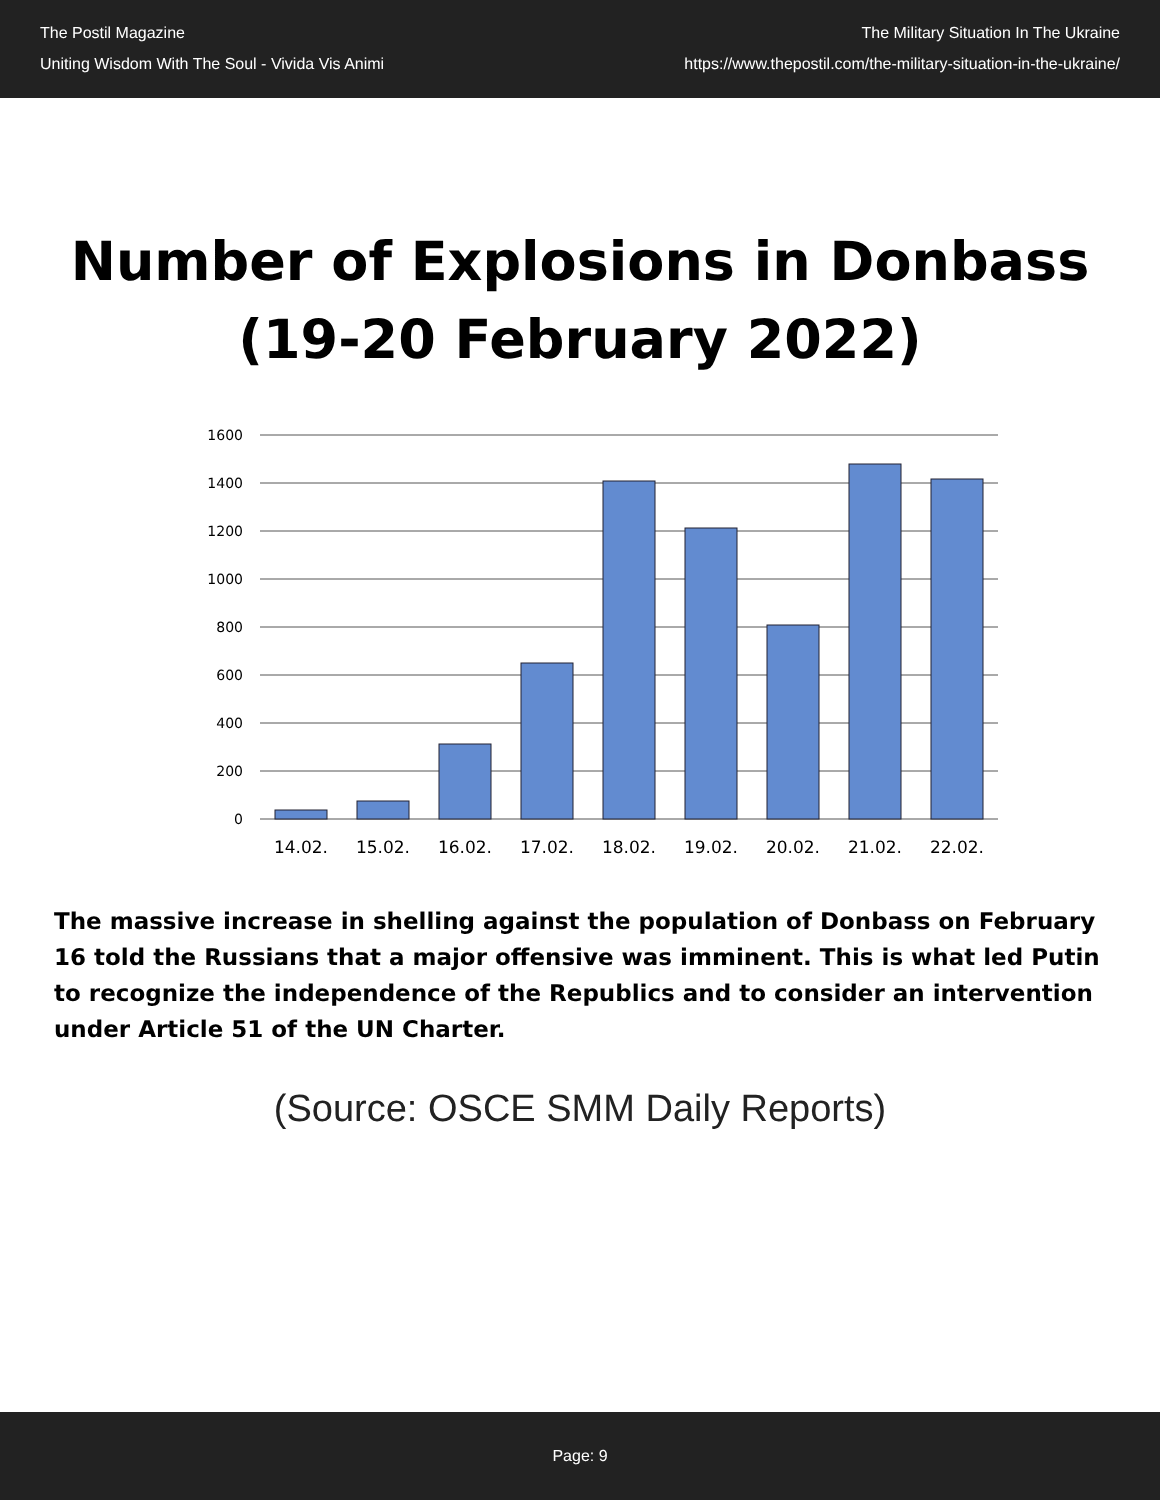The Postil Magazine
Uniting Wisdom With The Soul - Vivida Vis Animi
The Military Situation In The Ukraine
https://www.thepostil.com/the-military-situation-in-the-ukraine/
Number of Explosions in Donbass
(19-20 February 2022)
1600
1400
1200
1000
800
600
400
200
0
14.02.
15.02.
16.02.
17.02.
18.02.
19.02.
20.02.
21.02.
22.02.
The massive increase in shelling against the population of Donbass on February 16 told the Russians that a major offensive was imminent. This is what led Putin to recognize the independence of the Republics and to consider an intervention under Article 51 of the UN Charter.
(Source: OSCE SMM Daily Reports)
Page: 9